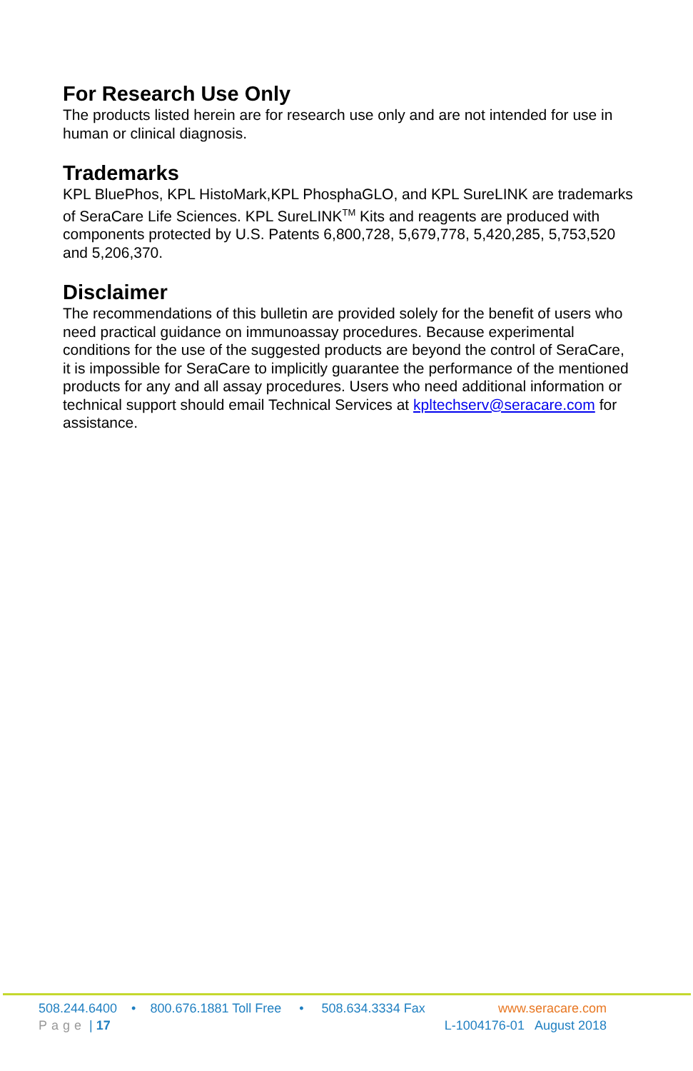For Research Use Only
The products listed herein are for research use only and are not intended for use in human or clinical diagnosis.
Trademarks
KPL BluePhos, KPL HistoMark,KPL PhosphaGLO, and KPL SureLINK are trademarks of SeraCare Life Sciences. KPL SureLINK<sup>TM</sup> Kits and reagents are produced with components protected by U.S. Patents 6,800,728, 5,679,778, 5,420,285, 5,753,520 and 5,206,370.
Disclaimer
The recommendations of this bulletin are provided solely for the benefit of users who need practical guidance on immunoassay procedures. Because experimental conditions for the use of the suggested products are beyond the control of SeraCare, it is impossible for SeraCare to implicitly guarantee the performance of the mentioned products for any and all assay procedures. Users who need additional information or technical support should email Technical Services at kpltechserv@seracare.com for assistance.
508.244.6400 • 800.676.1881 Toll Free • 508.634.3334 Fax www.seracare.com
Page | 17 L-1004176-01 August 2018